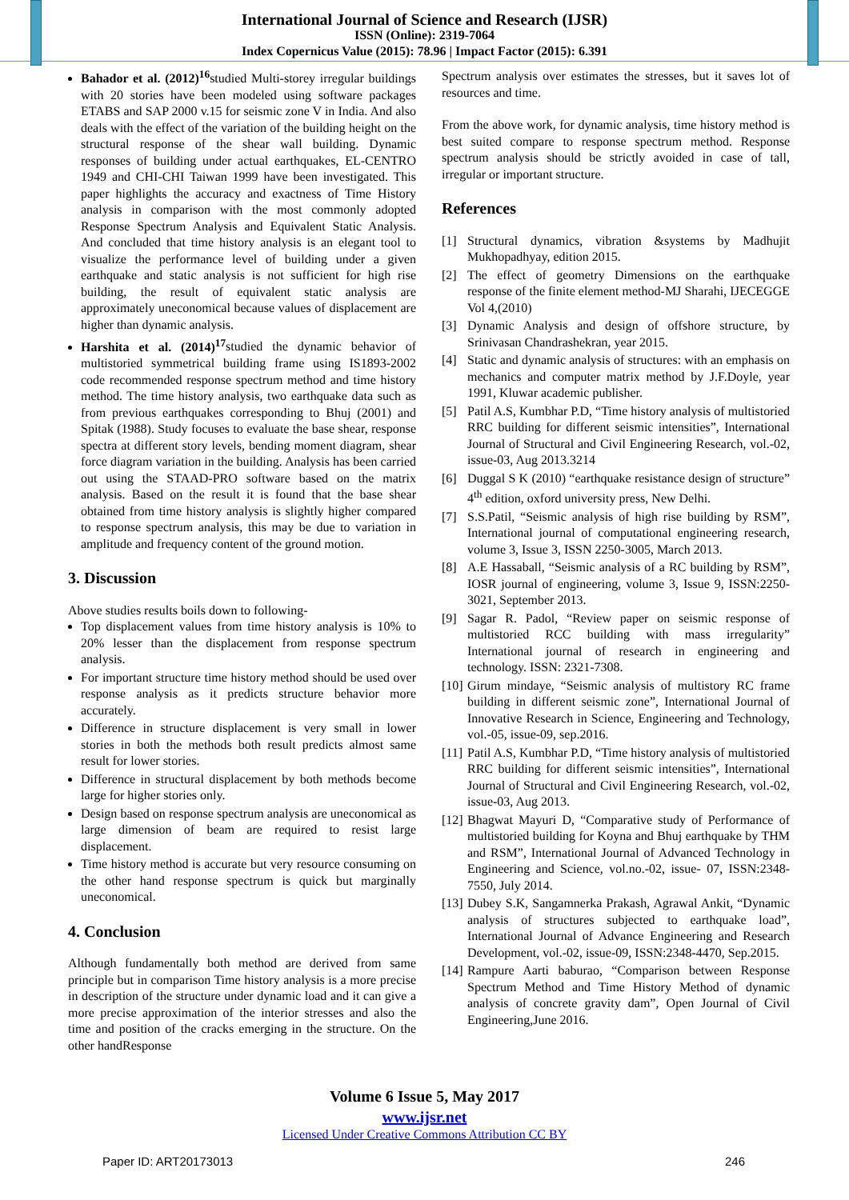International Journal of Science and Research (IJSR)
ISSN (Online): 2319-7064
Index Copernicus Value (2015): 78.96 | Impact Factor (2015): 6.391
Bahador et al. (2012)<sup>16</sup>studied Multi-storey irregular buildings with 20 stories have been modeled using software packages ETABS and SAP 2000 v.15 for seismic zone V in India. And also deals with the effect of the variation of the building height on the structural response of the shear wall building. Dynamic responses of building under actual earthquakes, EL-CENTRO 1949 and CHI-CHI Taiwan 1999 have been investigated. This paper highlights the accuracy and exactness of Time History analysis in comparison with the most commonly adopted Response Spectrum Analysis and Equivalent Static Analysis. And concluded that time history analysis is an elegant tool to visualize the performance level of building under a given earthquake and static analysis is not sufficient for high rise building, the result of equivalent static analysis are approximately uneconomical because values of displacement are higher than dynamic analysis.
Harshita et al. (2014)<sup>17</sup>studied the dynamic behavior of multistoried symmetrical building frame using IS1893-2002 code recommended response spectrum method and time history method. The time history analysis, two earthquake data such as from previous earthquakes corresponding to Bhuj (2001) and Spitak (1988). Study focuses to evaluate the base shear, response spectra at different story levels, bending moment diagram, shear force diagram variation in the building. Analysis has been carried out using the STAAD-PRO software based on the matrix analysis. Based on the result it is found that the base shear obtained from time history analysis is slightly higher compared to response spectrum analysis, this may be due to variation in amplitude and frequency content of the ground motion.
3. Discussion
Above studies results boils down to following-
Top displacement values from time history analysis is 10% to 20% lesser than the displacement from response spectrum analysis.
For important structure time history method should be used over response analysis as it predicts structure behavior more accurately.
Difference in structure displacement is very small in lower stories in both the methods both result predicts almost same result for lower stories.
Difference in structural displacement by both methods become large for higher stories only.
Design based on response spectrum analysis are uneconomical as large dimension of beam are required to resist large displacement.
Time history method is accurate but very resource consuming on the other hand response spectrum is quick but marginally uneconomical.
4. Conclusion
Although fundamentally both method are derived from same principle but in comparison Time history analysis is a more precise in description of the structure under dynamic load and it can give a more precise approximation of the interior stresses and also the time and position of the cracks emerging in the structure. On the other handResponse
Spectrum analysis over estimates the stresses, but it saves lot of resources and time.
From the above work, for dynamic analysis, time history method is best suited compare to response spectrum method. Response spectrum analysis should be strictly avoided in case of tall, irregular or important structure.
References
[1] Structural dynamics, vibration &systems by Madhujit Mukhopadhyay, edition 2015.
[2] The effect of geometry Dimensions on the earthquake response of the finite element method-MJ Sharahi, IJECEGGE Vol 4,(2010)
[3] Dynamic Analysis and design of offshore structure, by Srinivasan Chandrashekran, year 2015.
[4] Static and dynamic analysis of structures: with an emphasis on mechanics and computer matrix method by J.F.Doyle, year 1991, Kluwar academic publisher.
[5] Patil A.S, Kumbhar P.D, “Time history analysis of multistoried RRC building for different seismic intensities”, International Journal of Structural and Civil Engineering Research, vol.-02, issue-03, Aug 2013.3214
[6] Duggal S K (2010) “earthquake resistance design of structure” 4<sup>th</sup> edition, oxford university press, New Delhi.
[7] S.S.Patil, “Seismic analysis of high rise building by RSM”, International journal of computational engineering research, volume 3, Issue 3, ISSN 2250-3005, March 2013.
[8] A.E Hassaball, “Seismic analysis of a RC building by RSM”, IOSR journal of engineering, volume 3, Issue 9, ISSN:2250-3021, September 2013.
[9] Sagar R. Padol, “Review paper on seismic response of multistoried RCC building with mass irregularity” International journal of research in engineering and technology. ISSN: 2321-7308.
[10]
Girum mindaye, “Seismic analysis of multistory RC frame building in different seismic zone”, International Journal of Innovative Research in Science, Engineering and Technology, vol.-05, issue-09, sep.2016.
[11]
Patil A.S, Kumbhar P.D, “Time history analysis of multistoried RRC building for different seismic intensities”, International Journal of Structural and Civil Engineering Research, vol.-02, issue-03, Aug 2013.
[12]
Bhagwat Mayuri D, “Comparative study of Performance of multistoried building for Koyna and Bhuj earthquake by THM and RSM”, International Journal of Advanced Technology in Engineering and Science, vol.no.-02, issue- 07, ISSN:2348-7550, July 2014.
[13]
Dubey S.K, Sangamnerka Prakash, Agrawal Ankit, “Dynamic analysis of structures subjected to earthquake load”, International Journal of Advance Engineering and Research Development, vol.-02, issue-09, ISSN:2348-4470, Sep.2015.
[14]
Rampure Aarti baburao, “Comparison between Response Spectrum Method and Time History Method of dynamic analysis of concrete gravity dam”, Open Journal of Civil Engineering,June 2016.
Volume 6 Issue 5, May 2017
www.ijsr.net
Licensed Under Creative Commons Attribution CC BY
Paper ID: ART20173013 246